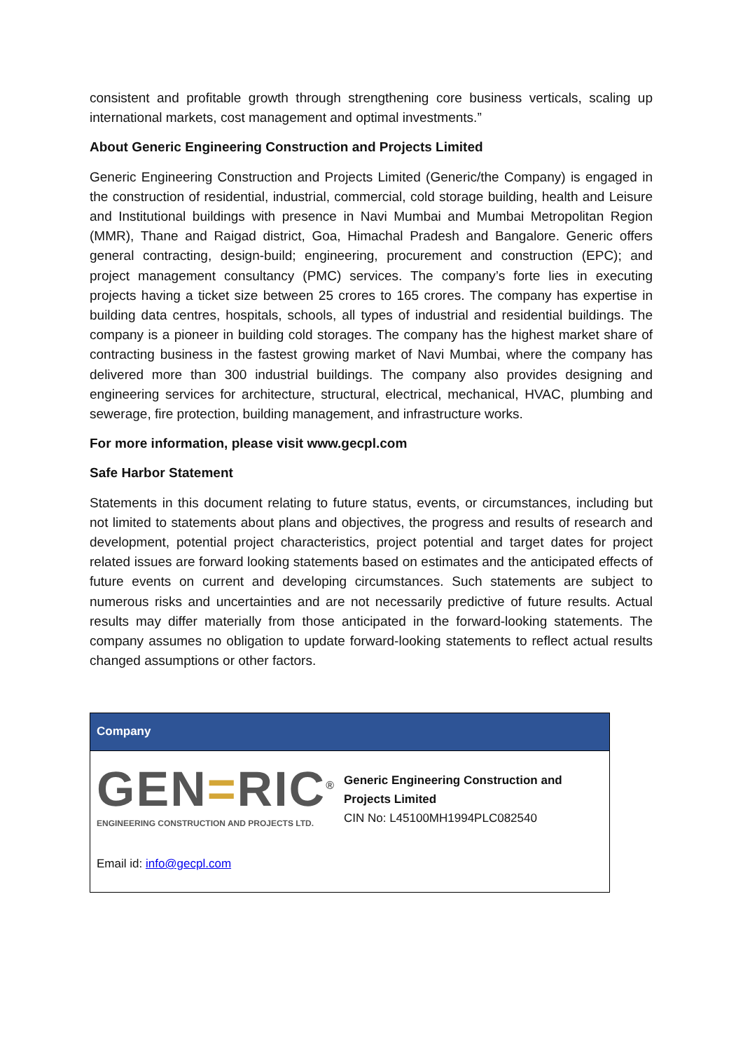consistent and profitable growth through strengthening core business verticals, scaling up international markets, cost management and optimal investments.”
About Generic Engineering Construction and Projects Limited
Generic Engineering Construction and Projects Limited (Generic/the Company) is engaged in the construction of residential, industrial, commercial, cold storage building, health and Leisure and Institutional buildings with presence in Navi Mumbai and Mumbai Metropolitan Region (MMR), Thane and Raigad district, Goa, Himachal Pradesh and Bangalore. Generic offers general contracting, design-build; engineering, procurement and construction (EPC); and project management consultancy (PMC) services. The company’s forte lies in executing projects having a ticket size between 25 crores to 165 crores. The company has expertise in building data centres, hospitals, schools, all types of industrial and residential buildings. The company is a pioneer in building cold storages. The company has the highest market share of contracting business in the fastest growing market of Navi Mumbai, where the company has delivered more than 300 industrial buildings. The company also provides designing and engineering services for architecture, structural, electrical, mechanical, HVAC, plumbing and sewerage, fire protection, building management, and infrastructure works.
For more information, please visit www.gecpl.com
Safe Harbor Statement
Statements in this document relating to future status, events, or circumstances, including but not limited to statements about plans and objectives, the progress and results of research and development, potential project characteristics, project potential and target dates for project related issues are forward looking statements based on estimates and the anticipated effects of future events on current and developing circumstances. Such statements are subject to numerous risks and uncertainties and are not necessarily predictive of future results. Actual results may differ materially from those anticipated in the forward-looking statements. The company assumes no obligation to update forward-looking statements to reflect actual results changed assumptions or other factors.
| Company |
| --- |
| GEN = RIC<sup>®</sup> ENGINEERING CONSTRUCTION AND PROJECTS LTD. Generic Engineering Construction and Projects Limited CIN No: L45100MH1994PLC082540 |
| Email id: info@gecpl.com |